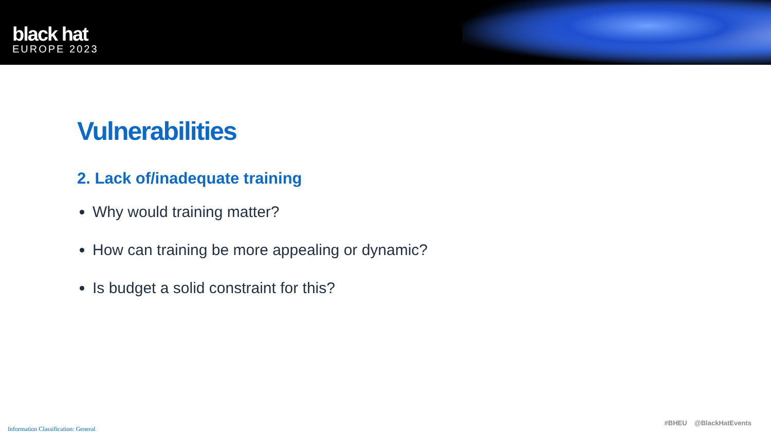black hat
EUROPE 2023
Vulnerabilities
2. Lack of/inadequate training
Why would training matter?
How can training be more appealing or dynamic?
Is budget a solid constraint for this?
#BHEU @BlackHatEvents
Information Classification: General